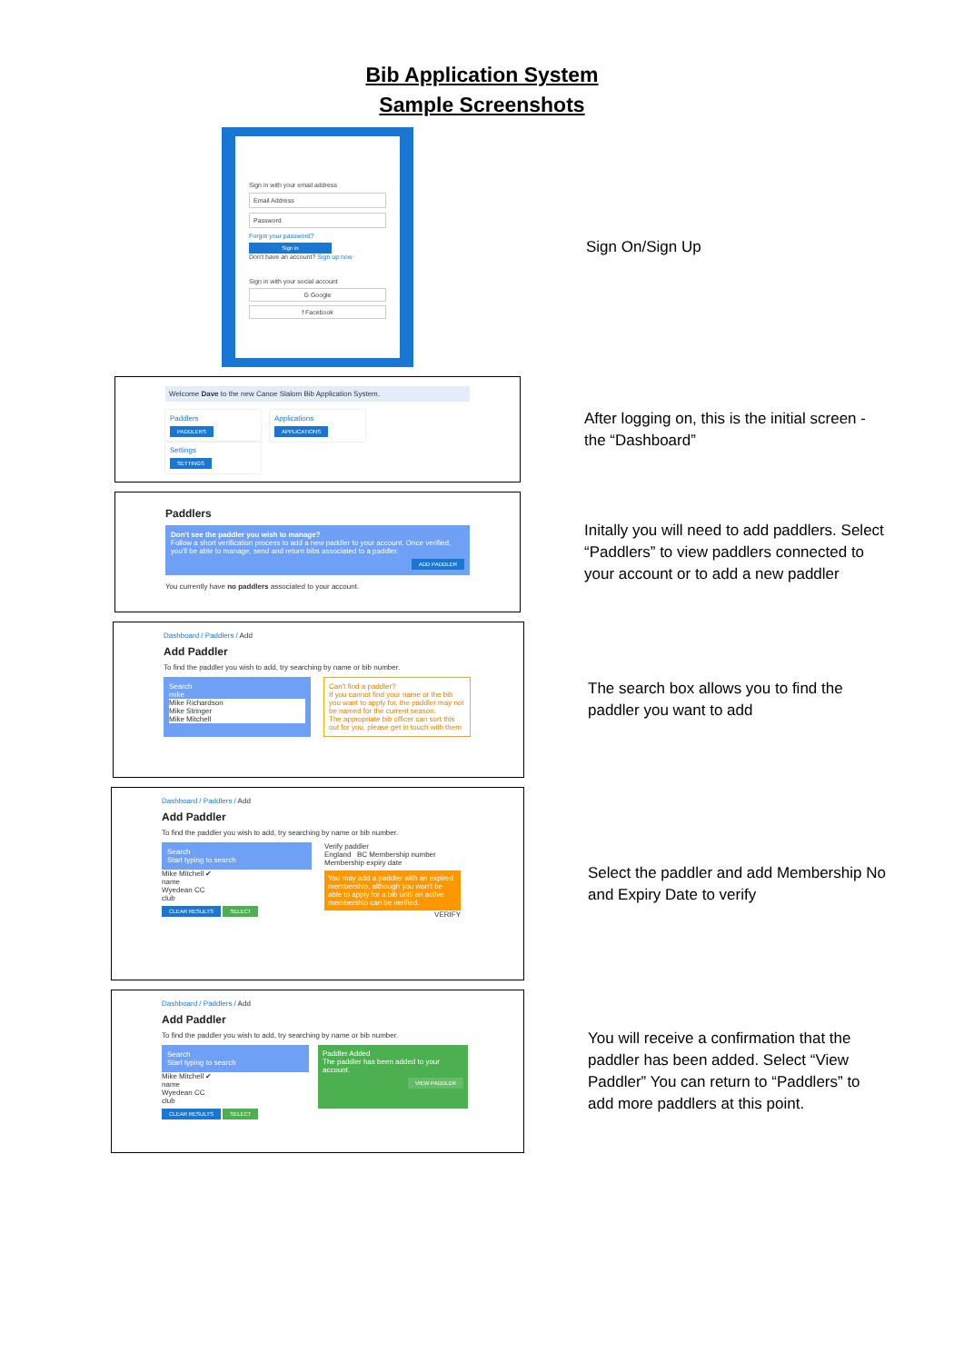Bib Application System
Sample Screenshots
Sign in with your email address
Email Address
Password
Forgot your password?
Sign in
Don't have an account? Sign up now
Sign in with your social account
G Google
f Facebook
Sign On/Sign Up
Welcome Dave to the new Canoe Slalom Bib Application System.
Paddlers
PADDLERS
Applications
APPLICATIONS
Settings
SETTINGS
After logging on, this is the initial screen - the “Dashboard”
Paddlers
Don't see the paddler you wish to manage?
Follow a short verification process to add a new paddler to your account. Once verified, you'll be able to manage, send and return bibs associated to a paddler.
ADD PADDLER
You currently have no paddlers associated to your account.
Initally you will need to add paddlers. Select “Paddlers” to view paddlers connected to your account or to add a new paddler
Dashboard / Paddlers / Add
Add Paddler
To find the paddler you wish to add, try searching by name or bib number.
Search
mike
Mike Richardson
Mike Stringer
Mike Mitchell
Can't find a paddler?
If you cannot find your name or the bib you want to apply for, the paddler may not be named for the current season.
The appropriate bib officer can sort this out for you, please get in touch with them
The search box allows you to find the paddler you want to add
Dashboard / Paddlers / Add
Add Paddler
To find the paddler you wish to add, try searching by name or bib number.
Search
Start typing to search
Mike Mitchell ✔
name
Wyedean CC
club
CLEAR RESULTS SELECT
Verify paddler
England BC Membership number
Membership expiry date
You may add a paddler with an expired membership, although you won't be able to apply for a bib until an active membership can be verified.
VERIFY
Select the paddler and add Membership No and Expiry Date to verify
Dashboard / Paddlers / Add
Add Paddler
To find the paddler you wish to add, try searching by name or bib number.
Search
Start typing to search
Mike Mitchell ✔
name
Wyedean CC
club
CLEAR RESULTS SELECT
Paddler Added
The paddler has been added to your account.
VIEW PADDLER
You will receive a confirmation that the paddler has been added. Select “View Paddler” You can return to “Paddlers” to add more paddlers at this point.